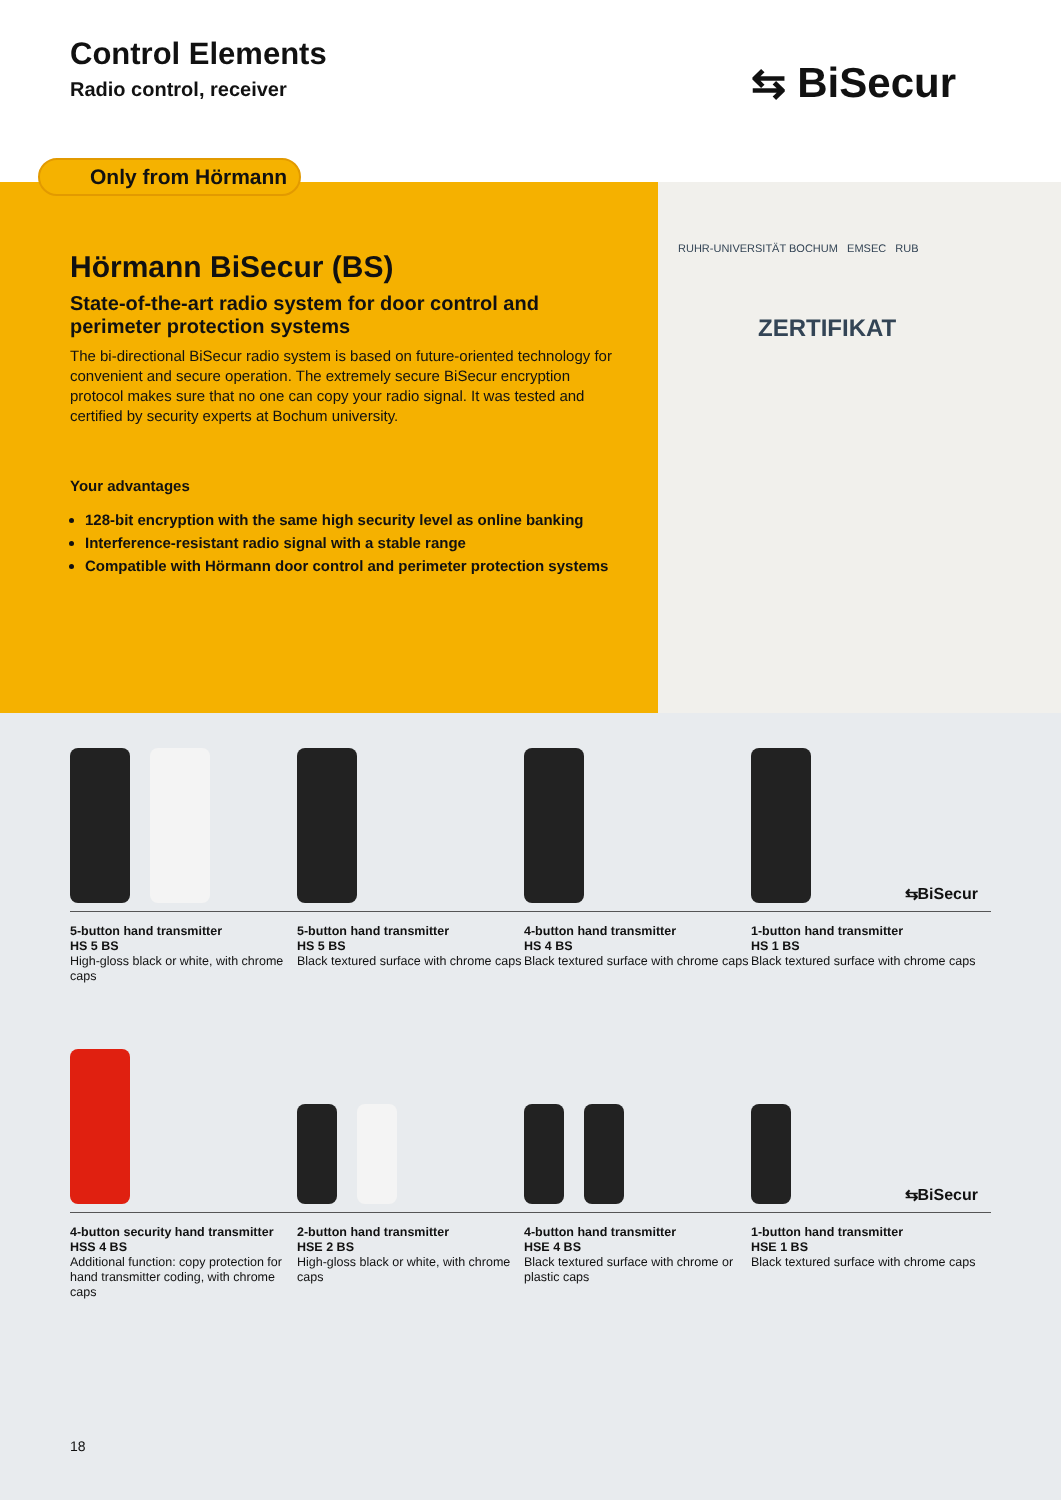Control Elements
Radio control, receiver ⇆ BiSecur
Only from Hörmann
Hörmann BiSecur (BS)
State-of-the-art radio system for door control and perimeter protection systems
The bi-directional BiSecur radio system is based on future-oriented technology for convenient and secure operation. The extremely secure BiSecur encryption protocol makes sure that no one can copy your radio signal. It was tested and certified by security experts at Bochum university.
Your advantages
128-bit encryption with the same high security level as online banking
Interference-resistant radio signal with a stable range
Compatible with Hörmann door control and perimeter protection systems
RUHR-UNIVERSITÄT BOCHUM EMSEC RUB
ZERTIFIKAT
⇆BiSecur
5-button hand transmitter
HS 5 BS
High-gloss black or white, with chrome caps
5-button hand transmitter
HS 5 BS
Black textured surface with chrome caps
4-button hand transmitter
HS 4 BS
Black textured surface with chrome caps
1-button hand transmitter
HS 1 BS
Black textured surface with chrome caps
⇆BiSecur
4-button security hand transmitter
HSS 4 BS
Additional function: copy protection for hand transmitter coding, with chrome caps
2-button hand transmitter
HSE 2 BS
High-gloss black or white, with chrome caps
4-button hand transmitter
HSE 4 BS
Black textured surface with chrome or plastic caps
1-button hand transmitter
HSE 1 BS
Black textured surface with chrome caps
18